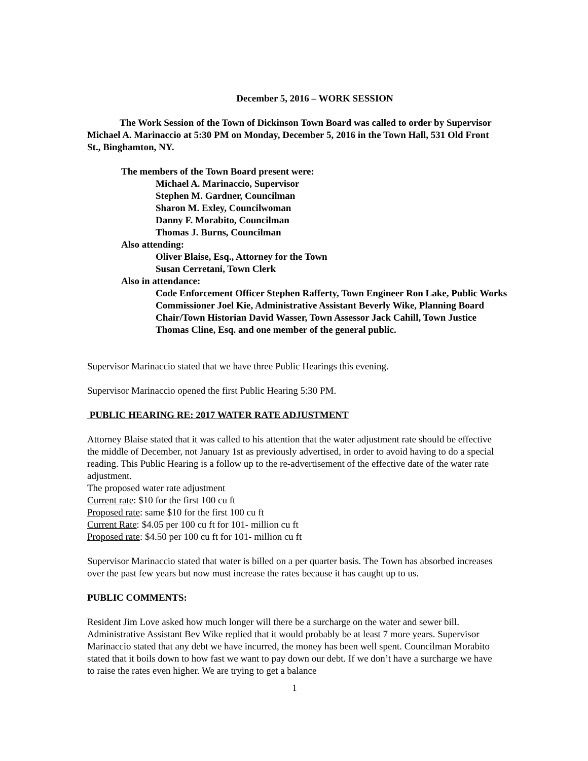December 5, 2016 – WORK SESSION
The Work Session of the Town of Dickinson Town Board was called to order by Supervisor Michael A. Marinaccio at 5:30 PM on Monday, December 5, 2016 in the Town Hall, 531 Old Front St., Binghamton, NY.
The members of the Town Board present were:
Michael A. Marinaccio, Supervisor
Stephen M. Gardner, Councilman
Sharon M. Exley, Councilwoman
Danny F. Morabito, Councilman
Thomas J. Burns, Councilman
Also attending:
Oliver Blaise, Esq., Attorney for the Town
Susan Cerretani, Town Clerk
Also in attendance:
Code Enforcement Officer Stephen Rafferty, Town Engineer Ron Lake, Public Works Commissioner Joel Kie, Administrative Assistant Beverly Wike, Planning Board Chair/Town Historian David Wasser, Town Assessor Jack Cahill, Town Justice Thomas Cline, Esq. and one member of the general public.
Supervisor Marinaccio stated that we have three Public Hearings this evening.
Supervisor Marinaccio opened the first Public Hearing 5:30 PM.
PUBLIC HEARING RE: 2017 WATER RATE ADJUSTMENT
Attorney Blaise stated that it was called to his attention that the water adjustment rate should be effective the middle of December, not January 1st as previously advertised, in order to avoid having to do a special reading. This Public Hearing is a follow up to the re-advertisement of the effective date of the water rate adjustment.
The proposed water rate adjustment
Current rate: $10 for the first 100 cu ft
Proposed rate: same $10 for the first 100 cu ft
Current Rate: $4.05 per 100 cu ft for 101- million cu ft
Proposed rate: $4.50 per 100 cu ft for 101- million cu ft
Supervisor Marinaccio stated that water is billed on a per quarter basis. The Town has absorbed increases over the past few years but now must increase the rates because it has caught up to us.
PUBLIC COMMENTS:
Resident Jim Love asked how much longer will there be a surcharge on the water and sewer bill. Administrative Assistant Bev Wike replied that it would probably be at least 7 more years. Supervisor Marinaccio stated that any debt we have incurred, the money has been well spent. Councilman Morabito stated that it boils down to how fast we want to pay down our debt. If we don’t have a surcharge we have to raise the rates even higher. We are trying to get a balance
1